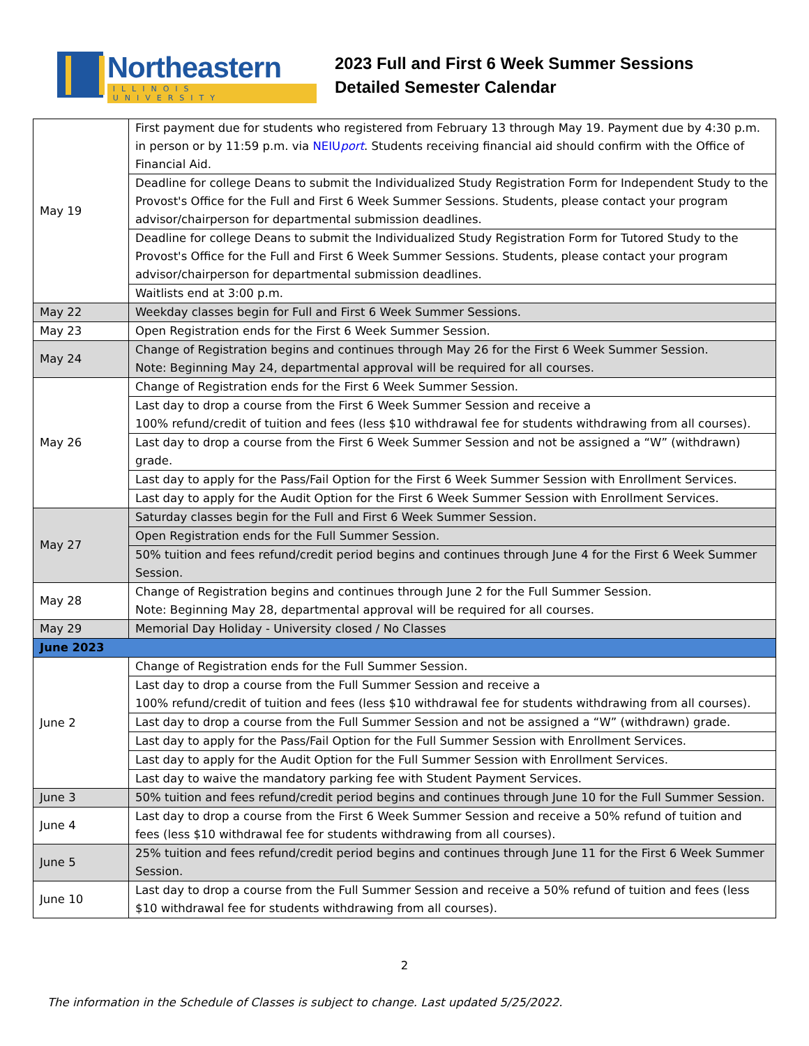Northeastern
ILLINOIS UNIVERSITY
2023 Full and First 6 Week Summer Sessions
Detailed Semester Calendar
| May 19 | First payment due for students who registered from February 13 through May 19. Payment due by 4:30 p.m. in person or by 11:59 p.m. via NEIU port . Students receiving financial aid should confirm with the Office of Financial Aid. |
| | Deadline for college Deans to submit the Individualized Study Registration Form for Independent Study to the Provost's Office for the Full and First 6 Week Summer Sessions. Students, please contact your program advisor/chairperson for departmental submission deadlines. |
| | Deadline for college Deans to submit the Individualized Study Registration Form for Tutored Study to the Provost's Office for the Full and First 6 Week Summer Sessions. Students, please contact your program advisor/chairperson for departmental submission deadlines. |
| | Waitlists end at 3:00 p.m. |
| May 22 | Weekday classes begin for Full and First 6 Week Summer Sessions. |
| May 23 | Open Registration ends for the First 6 Week Summer Session. |
| May 24 | Change of Registration begins and continues through May 26 for the First 6 Week Summer Session. Note: Beginning May 24, departmental approval will be required for all courses. |
| May 26 | Change of Registration ends for the First 6 Week Summer Session. |
| | Last day to drop a course from the First 6 Week Summer Session and receive a 100% refund/credit of tuition and fees (less $10 withdrawal fee for students withdrawing from all courses). |
| | Last day to drop a course from the First 6 Week Summer Session and not be assigned a “W” (withdrawn) grade. |
| | Last day to apply for the Pass/Fail Option for the First 6 Week Summer Session with Enrollment Services. |
| | Last day to apply for the Audit Option for the First 6 Week Summer Session with Enrollment Services. |
| May 27 | Saturday classes begin for the Full and First 6 Week Summer Session. |
| | Open Registration ends for the Full Summer Session. |
| | 50% tuition and fees refund/credit period begins and continues through June 4 for the First 6 Week Summer Session. |
| May 28 | Change of Registration begins and continues through June 2 for the Full Summer Session. Note: Beginning May 28, departmental approval will be required for all courses. |
| May 29 | Memorial Day Holiday - University closed / No Classes |
| June 2023 | |
| June 2 | Change of Registration ends for the Full Summer Session. |
| | Last day to drop a course from the Full Summer Session and receive a 100% refund/credit of tuition and fees (less $10 withdrawal fee for students withdrawing from all courses). |
| | Last day to drop a course from the Full Summer Session and not be assigned a “W” (withdrawn) grade. |
| | Last day to apply for the Pass/Fail Option for the Full Summer Session with Enrollment Services. |
| | Last day to apply for the Audit Option for the Full Summer Session with Enrollment Services. |
| | Last day to waive the mandatory parking fee with Student Payment Services. |
| June 3 | 50% tuition and fees refund/credit period begins and continues through June 10 for the Full Summer Session. |
| June 4 | Last day to drop a course from the First 6 Week Summer Session and receive a 50% refund of tuition and fees (less $10 withdrawal fee for students withdrawing from all courses). |
| June 5 | 25% tuition and fees refund/credit period begins and continues through June 11 for the First 6 Week Summer Session. |
| June 10 | Last day to drop a course from the Full Summer Session and receive a 50% refund of tuition and fees (less $10 withdrawal fee for students withdrawing from all courses). |
2
The information in the Schedule of Classes is subject to change. Last updated 5/25/2022.